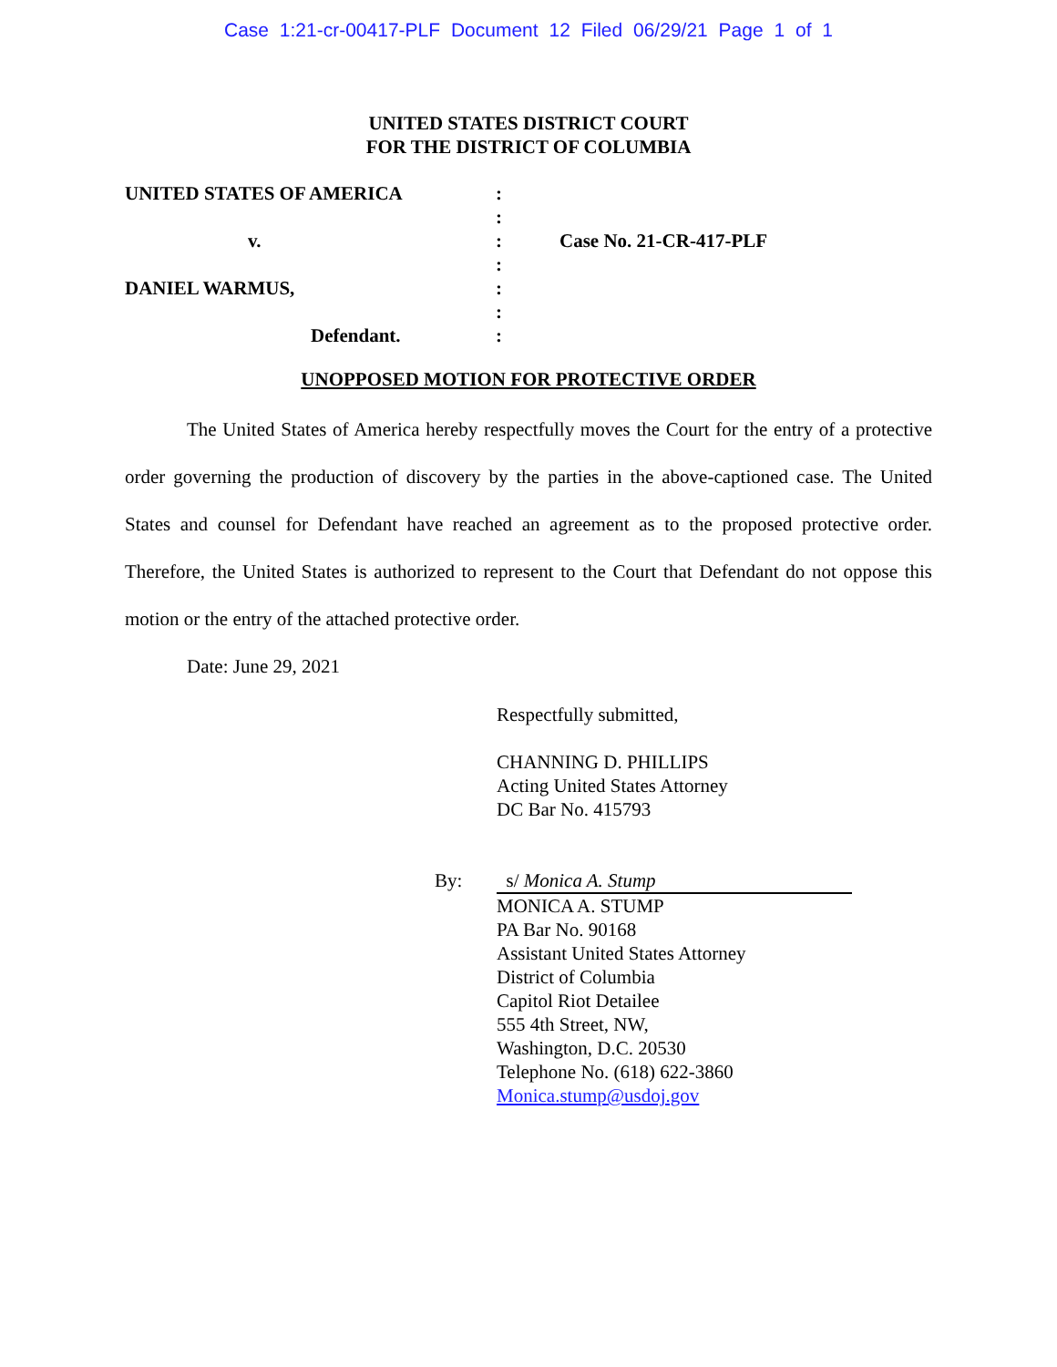Case 1:21-cr-00417-PLF Document 12 Filed 06/29/21 Page 1 of 1
UNITED STATES DISTRICT COURT
FOR THE DISTRICT OF COLUMBIA
| UNITED STATES OF AMERICA | : | |
| | : | |
| v. | : | Case No. 21-CR-417-PLF |
| | : | |
| DANIEL WARMUS, | : | |
| | : | |
| Defendant. | : | |
UNOPPOSED MOTION FOR PROTECTIVE ORDER
The United States of America hereby respectfully moves the Court for the entry of a protective order governing the production of discovery by the parties in the above-captioned case. The United States and counsel for Defendant have reached an agreement as to the proposed protective order. Therefore, the United States is authorized to represent to the Court that Defendant do not oppose this motion or the entry of the attached protective order.
Date: June 29, 2021
Respectfully submitted,
CHANNING D. PHILLIPS
Acting United States Attorney
DC Bar No. 415793
By: s/ Monica A. Stump
MONICA A. STUMP
PA Bar No. 90168
Assistant United States Attorney
District of Columbia
Capitol Riot Detailee
555 4th Street, NW,
Washington, D.C. 20530
Telephone No. (618) 622-3860
Monica.stump@usdoj.gov